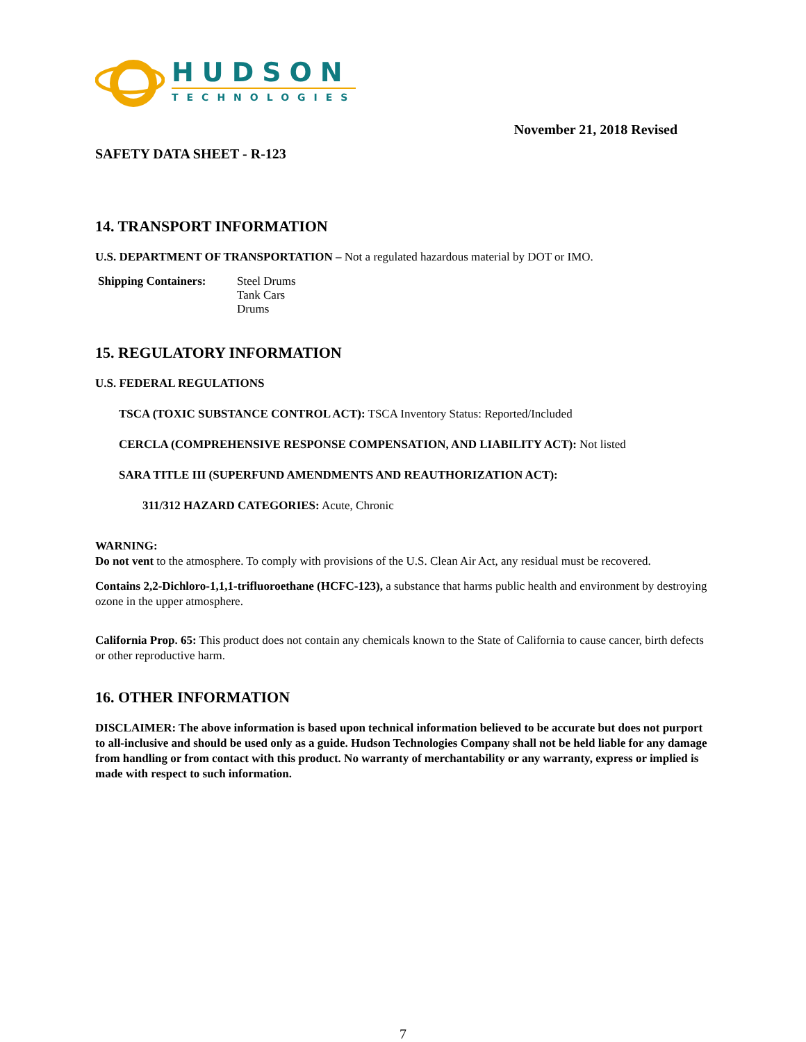HUDSON
TECHNOLOGIES
SAFETY DATA SHEET - R-123
November 21, 2018 Revised
14. TRANSPORT INFORMATION
U.S. DEPARTMENT OF TRANSPORTATION – Not a regulated hazardous material by DOT or IMO.
Shipping Containers:
Steel Drums
Tank Cars
Drums
15. REGULATORY INFORMATION
U.S. FEDERAL REGULATIONS
TSCA (TOXIC SUBSTANCE CONTROL ACT): TSCA Inventory Status: Reported/Included
CERCLA (COMPREHENSIVE RESPONSE COMPENSATION, AND LIABILITY ACT): Not listed
SARA TITLE III (SUPERFUND AMENDMENTS AND REAUTHORIZATION ACT):
311/312 HAZARD CATEGORIES: Acute, Chronic
WARNING:
Do not vent to the atmosphere. To comply with provisions of the U.S. Clean Air Act, any residual must be recovered.
Contains 2,2-Dichloro-1,1,1-trifluoroethane (HCFC-123), a substance that harms public health and environment by destroying ozone in the upper atmosphere.
California Prop. 65: This product does not contain any chemicals known to the State of California to cause cancer, birth defects or other reproductive harm.
16. OTHER INFORMATION
DISCLAIMER: The above information is based upon technical information believed to be accurate but does not purport to all-inclusive and should be used only as a guide. Hudson Technologies Company shall not be held liable for any damage from handling or from contact with this product. No warranty of merchantability or any warranty, express or implied is made with respect to such information.
7